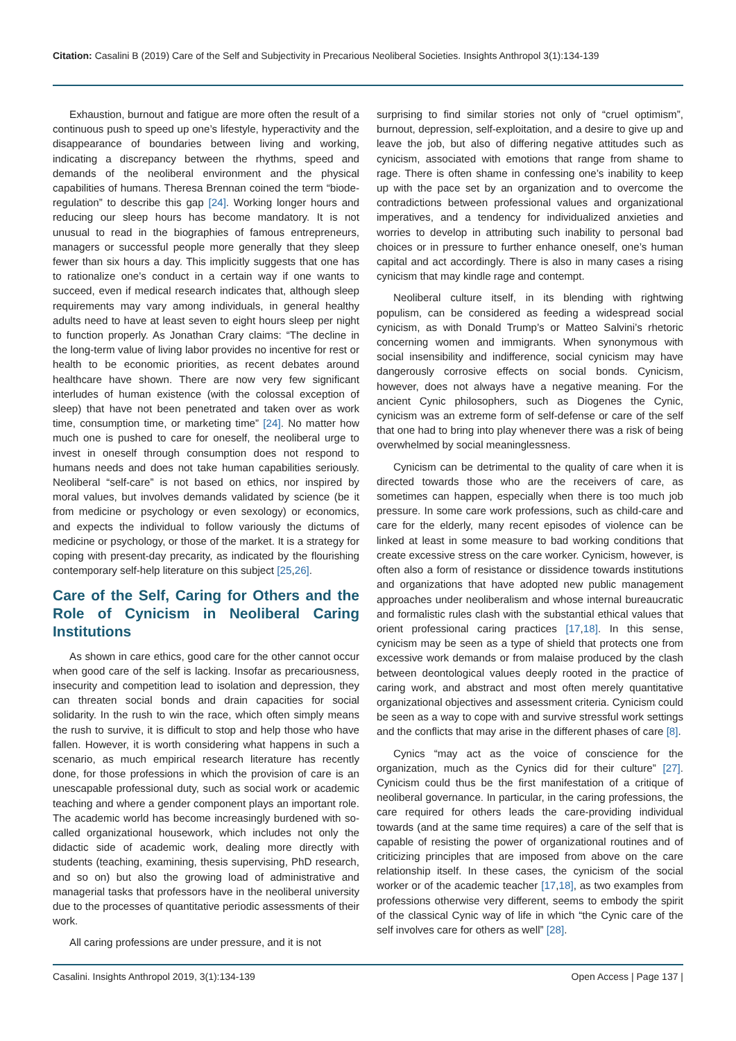Citation: Casalini B (2019) Care of the Self and Subjectivity in Precarious Neoliberal Societies. Insights Anthropol 3(1):134-139
Exhaustion, burnout and fatigue are more often the result of a continuous push to speed up one’s lifestyle, hyperactivity and the disappearance of boundaries between living and working, indicating a discrepancy between the rhythms, speed and demands of the neoliberal environment and the physical capabilities of humans. Theresa Brennan coined the term “biode­regulation” to describe this gap [24]. Working longer hours and reducing our sleep hours has become mandatory. It is not unusual to read in the biographies of famous entrepreneurs, managers or successful people more generally that they sleep fewer than six hours a day. This implicitly suggests that one has to rationalize one’s conduct in a certain way if one wants to succeed, even if medical research indicates that, although sleep requirements may vary among individuals, in general healthy adults need to have at least seven to eight hours sleep per night to function properly. As Jonathan Crary claims: “The decline in the long-term value of living labor provides no incentive for rest or health to be economic priorities, as recent debates around healthcare have shown. There are now very few significant interludes of human existence (with the colossal exception of sleep) that have not been penetrated and taken over as work time, consumption time, or marketing time” [24]. No matter how much one is pushed to care for oneself, the neoliberal urge to invest in oneself through consumption does not respond to humans needs and does not take human capabilities seriously. Neoliberal “self-care” is not based on ethics, nor inspired by moral values, but involves demands validated by science (be it from medicine or psychology or even sexology) or economics, and expects the individual to follow variously the dictums of medicine or psychology, or those of the market. It is a strategy for coping with present-day precarity, as indicated by the flourishing contemporary self-help literature on this subject [25,26].
Care of the Self, Caring for Others and the Role of Cynicism in Neoliberal Caring Institutions
As shown in care ethics, good care for the other cannot occur when good care of the self is lacking. Insofar as precariousness, insecurity and competition lead to isolation and depression, they can threaten social bonds and drain capacities for social solidarity. In the rush to win the race, which often simply means the rush to survive, it is difficult to stop and help those who have fallen. However, it is worth considering what happens in such a scenario, as much empirical research literature has recently done, for those professions in which the provision of care is an unescapable professional duty, such as social work or academic teaching and where a gender component plays an important role. The academic world has become increasingly burdened with so-called organizational housework, which includes not only the didactic side of academic work, dealing more directly with students (teaching, examining, thesis supervising, PhD research, and so on) but also the growing load of administrative and managerial tasks that professors have in the neoliberal university due to the processes of quantitative periodic assessments of their work.
All caring professions are under pressure, and it is not
surprising to find similar stories not only of “cruel optimism”, burnout, depression, self-exploitation, and a desire to give up and leave the job, but also of differing negative attitudes such as cynicism, associated with emotions that range from shame to rage. There is often shame in confessing one’s inability to keep up with the pace set by an organization and to overcome the contradictions between professional values and organizational imperatives, and a tendency for individualized anxieties and worries to develop in attributing such inability to personal bad choices or in pressure to further enhance oneself, one’s human capital and act accordingly. There is also in many cases a rising cynicism that may kindle rage and contempt.
Neoliberal culture itself, in its blending with rightwing populism, can be considered as feeding a widespread social cynicism, as with Donald Trump’s or Matteo Salvini’s rhetoric concerning women and immigrants. When synonymous with social insensibility and indifference, social cynicism may have dangerously corrosive effects on social bonds. Cynicism, however, does not always have a negative meaning. For the ancient Cynic philosophers, such as Diogenes the Cynic, cynicism was an extreme form of self-defense or care of the self that one had to bring into play whenever there was a risk of being overwhelmed by social meaninglessness.
Cynicism can be detrimental to the quality of care when it is directed towards those who are the receivers of care, as sometimes can happen, especially when there is too much job pressure. In some care work professions, such as child-care and care for the elderly, many recent episodes of violence can be linked at least in some measure to bad working conditions that create excessive stress on the care worker. Cynicism, however, is often also a form of resistance or dissidence towards institutions and organizations that have adopted new public management approaches under neoliberalism and whose internal bureaucratic and formalistic rules clash with the substantial ethical values that orient professional caring practices [17,18]. In this sense, cynicism may be seen as a type of shield that protects one from excessive work demands or from malaise produced by the clash between deontological values deeply rooted in the practice of caring work, and abstract and most often merely quantitative organizational objectives and assessment criteria. Cynicism could be seen as a way to cope with and survive stressful work settings and the conflicts that may arise in the different phases of care [8].
Cynics “may act as the voice of conscience for the organization, much as the Cynics did for their culture” [27]. Cynicism could thus be the first manifestation of a critique of neoliberal governance. In particular, in the caring professions, the care required for others leads the care-providing individual towards (and at the same time requires) a care of the self that is capable of resisting the power of organizational routines and of criticizing principles that are imposed from above on the care relationship itself. In these cases, the cynicism of the social worker or of the academic teacher [17,18], as two examples from professions otherwise very different, seems to embody the spirit of the classical Cynic way of life in which “the Cynic care of the self involves care for others as well” [28].
Casalini. Insights Anthropol 2019, 3(1):134-139 Open Access | Page 137 |